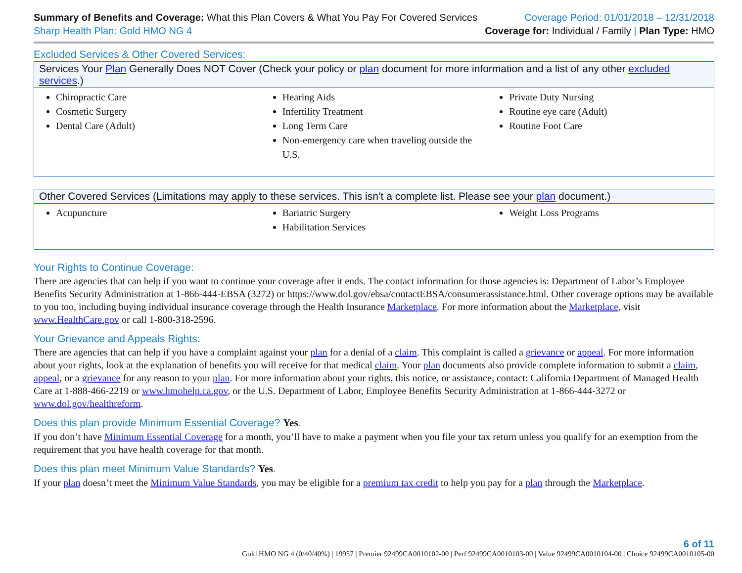Summary of Benefits and Coverage: What this Plan Covers & What You Pay For Covered Services
Sharp Health Plan: Gold HMO NG 4
Coverage Period: 01/01/2018 – 12/31/2018
Coverage for: Individual / Family | Plan Type: HMO
Excluded Services & Other Covered Services:
| Services Your Plan Generally Does NOT Cover (Check your policy or plan document for more information and a list of any other excluded services .) | | |
| --- | --- | --- |
| Chiropractic Care Cosmetic Surgery Dental Care (Adult) | Hearing Aids Infertility Treatment Long Term Care Non-emergency care when traveling outside the U.S. | Private Duty Nursing Routine eye care (Adult) Routine Foot Care |
| Other Covered Services (Limitations may apply to these services. This isn’t a complete list. Please see your plan document.) | | |
| --- | --- | --- |
| Acupuncture | Bariatric Surgery Habilitation Services | Weight Loss Programs |
Your Rights to Continue Coverage:
There are agencies that can help if you want to continue your coverage after it ends. The contact information for those agencies is: Department of Labor’s Employee Benefits Security Administration at 1-866-444-EBSA (3272) or https://www.dol.gov/ebsa/contactEBSA/consumerassistance.html. Other coverage options may be available to you too, including buying individual insurance coverage through the Health Insurance Marketplace. For more information about the Marketplace, visit www.HealthCare.gov or call 1-800-318-2596.
Your Grievance and Appeals Rights:
There are agencies that can help if you have a complaint against your plan for a denial of a claim. This complaint is called a grievance or appeal. For more information about your rights, look at the explanation of benefits you will receive for that medical claim. Your plan documents also provide complete information to submit a claim, appeal, or a grievance for any reason to your plan. For more information about your rights, this notice, or assistance, contact: California Department of Managed Health Care at 1-888-466-2219 or www.hmohelp.ca.gov, or the U.S. Department of Labor, Employee Benefits Security Administration at 1-866-444-3272 or www.dol.gov/healthreform.
Does this plan provide Minimum Essential Coverage? Yes.
If you don’t have Minimum Essential Coverage for a month, you’ll have to make a payment when you file your tax return unless you qualify for an exemption from the requirement that you have health coverage for that month.
Does this plan meet Minimum Value Standards? Yes.
If your plan doesn’t meet the Minimum Value Standards, you may be eligible for a premium tax credit to help you pay for a plan through the Marketplace.
6 of 11
Gold HMO NG 4 (0/40/40%) | 19957 | Premier 92499CA0010102-00 | Perf 92499CA0010103-00 | Value 92499CA0010104-00 | Choice 92499CA0010105-00